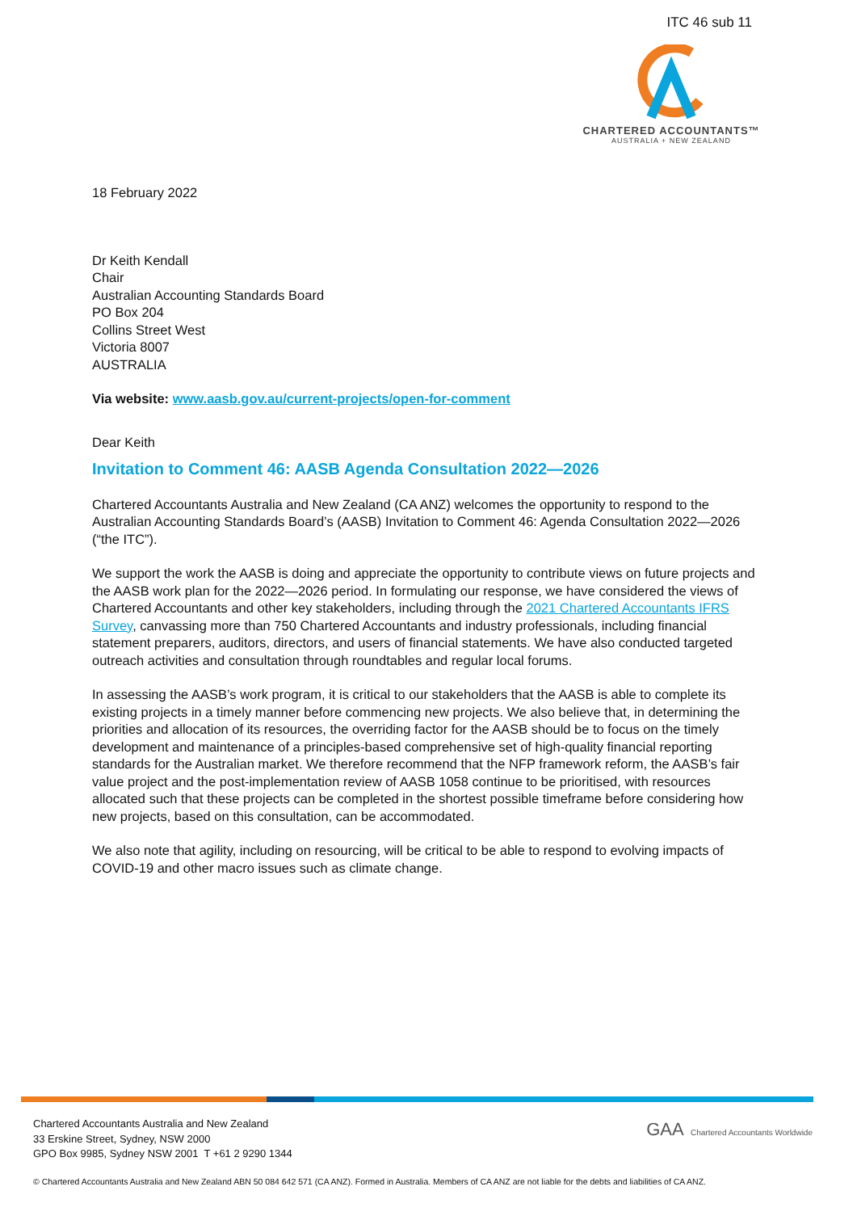ITC 46 sub 11
CHARTERED ACCOUNTANTS™
AUSTRALIA + NEW ZEALAND
18 February 2022
Dr Keith Kendall
Chair
Australian Accounting Standards Board
PO Box 204
Collins Street West
Victoria 8007
AUSTRALIA
Via website: www.aasb.gov.au/current-projects/open-for-comment
Dear Keith
Invitation to Comment 46: AASB Agenda Consultation 2022—2026
Chartered Accountants Australia and New Zealand (CA ANZ) welcomes the opportunity to respond to the Australian Accounting Standards Board’s (AASB) Invitation to Comment 46: Agenda Consultation 2022—2026 (“the ITC”).
We support the work the AASB is doing and appreciate the opportunity to contribute views on future projects and the AASB work plan for the 2022—2026 period. In formulating our response, we have considered the views of Chartered Accountants and other key stakeholders, including through the 2021 Chartered Accountants IFRS Survey, canvassing more than 750 Chartered Accountants and industry professionals, including financial statement preparers, auditors, directors, and users of financial statements. We have also conducted targeted outreach activities and consultation through roundtables and regular local forums.
In assessing the AASB’s work program, it is critical to our stakeholders that the AASB is able to complete its existing projects in a timely manner before commencing new projects. We also believe that, in determining the priorities and allocation of its resources, the overriding factor for the AASB should be to focus on the timely development and maintenance of a principles-based comprehensive set of high-quality financial reporting standards for the Australian market. We therefore recommend that the NFP framework reform, the AASB’s fair value project and the post-implementation review of AASB 1058 continue to be prioritised, with resources allocated such that these projects can be completed in the shortest possible timeframe before considering how new projects, based on this consultation, can be accommodated.
We also note that agility, including on resourcing, will be critical to be able to respond to evolving impacts of COVID-19 and other macro issues such as climate change.
Chartered Accountants Australia and New Zealand
33 Erskine Street, Sydney, NSW 2000
GPO Box 9985, Sydney NSW 2001 T +61 2 9290 1344
GAA Chartered Accountants Worldwide
© Chartered Accountants Australia and New Zealand ABN 50 084 642 571 (CA ANZ). Formed in Australia. Members of CA ANZ are not liable for the debts and liabilities of CA ANZ.